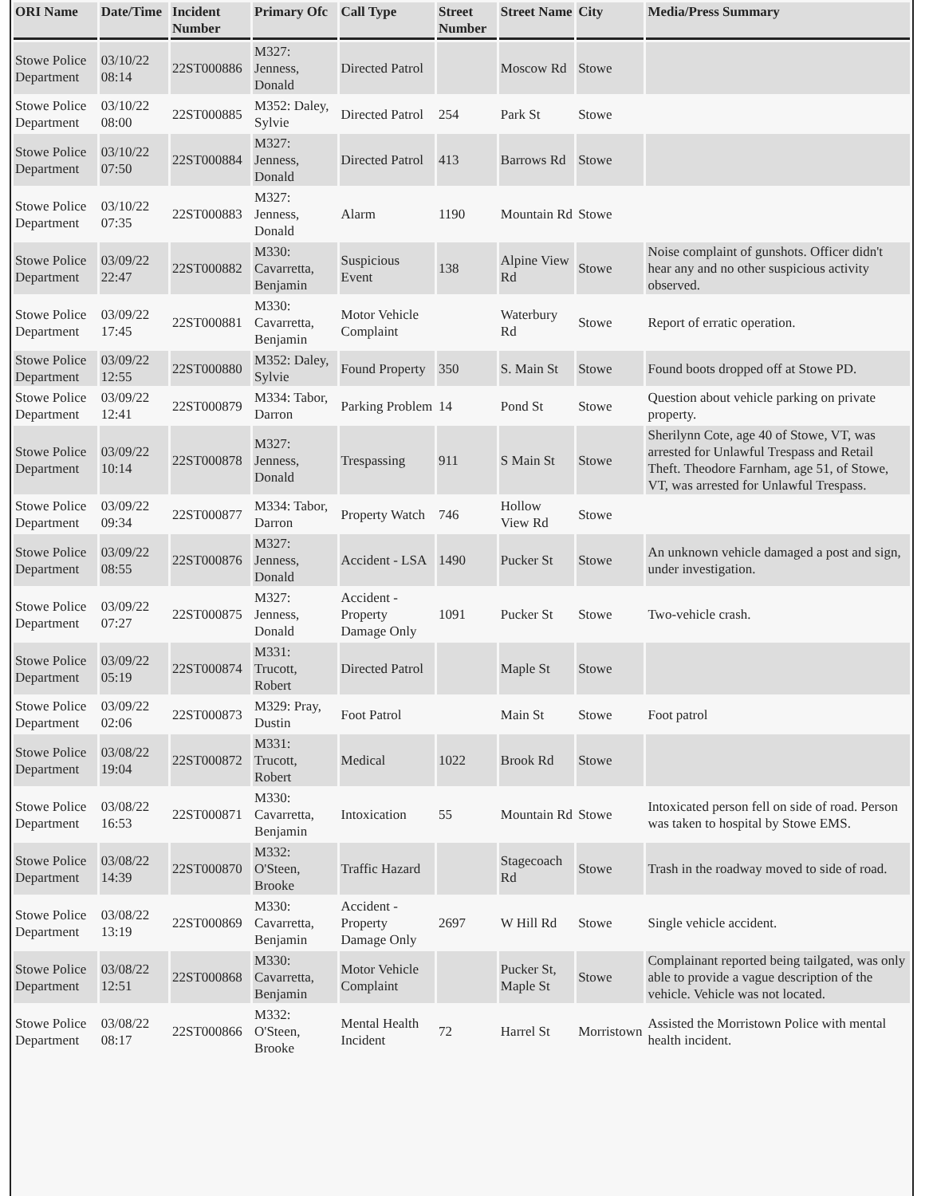| ORI Name | Date/Time | Incident Number | Primary Ofc | Call Type | Street Number | Street Name | City | Media/Press Summary |
| --- | --- | --- | --- | --- | --- | --- | --- | --- |
| Stowe Police Department | 03/10/22 08:14 | 22ST000886 | M327: Jenness, Donald | Directed Patrol | | Moscow Rd | Stowe | |
| Stowe Police Department | 03/10/22 08:00 | 22ST000885 | M352: Daley, Sylvie | Directed Patrol | 254 | Park St | Stowe | |
| Stowe Police Department | 03/10/22 07:50 | 22ST000884 | M327: Jenness, Donald | Directed Patrol | 413 | Barrows Rd | Stowe | |
| Stowe Police Department | 03/10/22 07:35 | 22ST000883 | M327: Jenness, Donald | Alarm | 1190 | Mountain Rd | Stowe | |
| Stowe Police Department | 03/09/22 22:47 | 22ST000882 | M330: Cavarretta, Benjamin | Suspicious Event | 138 | Alpine View Rd | Stowe | Noise complaint of gunshots. Officer didn't hear any and no other suspicious activity observed. |
| Stowe Police Department | 03/09/22 17:45 | 22ST000881 | M330: Cavarretta, Benjamin | Motor Vehicle Complaint | | Waterbury Rd | Stowe | Report of erratic operation. |
| Stowe Police Department | 03/09/22 12:55 | 22ST000880 | M352: Daley, Sylvie | Found Property | 350 | S. Main St | Stowe | Found boots dropped off at Stowe PD. |
| Stowe Police Department | 03/09/22 12:41 | 22ST000879 | M334: Tabor, Darron | Parking Problem | 14 | Pond St | Stowe | Question about vehicle parking on private property. |
| Stowe Police Department | 03/09/22 10:14 | 22ST000878 | M327: Jenness, Donald | Trespassing | 911 | S Main St | Stowe | Sherilynn Cote, age 40 of Stowe, VT, was arrested for Unlawful Trespass and Retail Theft. Theodore Farnham, age 51, of Stowe, VT, was arrested for Unlawful Trespass. |
| Stowe Police Department | 03/09/22 09:34 | 22ST000877 | M334: Tabor, Darron | Property Watch | 746 | Hollow View Rd | Stowe | |
| Stowe Police Department | 03/09/22 08:55 | 22ST000876 | M327: Jenness, Donald | Accident - LSA | 1490 | Pucker St | Stowe | An unknown vehicle damaged a post and sign, under investigation. |
| Stowe Police Department | 03/09/22 07:27 | 22ST000875 | M327: Jenness, Donald | Accident - Property Damage Only | 1091 | Pucker St | Stowe | Two-vehicle crash. |
| Stowe Police Department | 03/09/22 05:19 | 22ST000874 | M331: Trucott, Robert | Directed Patrol | | Maple St | Stowe | |
| Stowe Police Department | 03/09/22 02:06 | 22ST000873 | M329: Pray, Dustin | Foot Patrol | | Main St | Stowe | Foot patrol |
| Stowe Police Department | 03/08/22 19:04 | 22ST000872 | M331: Trucott, Robert | Medical | 1022 | Brook Rd | Stowe | |
| Stowe Police Department | 03/08/22 16:53 | 22ST000871 | M330: Cavarretta, Benjamin | Intoxication | 55 | Mountain Rd | Stowe | Intoxicated person fell on side of road. Person was taken to hospital by Stowe EMS. |
| Stowe Police Department | 03/08/22 14:39 | 22ST000870 | M332: O'Steen, Brooke | Traffic Hazard | | Stagecoach Rd | Stowe | Trash in the roadway moved to side of road. |
| Stowe Police Department | 03/08/22 13:19 | 22ST000869 | M330: Cavarretta, Benjamin | Accident - Property Damage Only | 2697 | W Hill Rd | Stowe | Single vehicle accident. |
| Stowe Police Department | 03/08/22 12:51 | 22ST000868 | M330: Cavarretta, Benjamin | Motor Vehicle Complaint | | Pucker St, Maple St | Stowe | Complainant reported being tailgated, was only able to provide a vague description of the vehicle. Vehicle was not located. |
| Stowe Police Department | 03/08/22 08:17 | 22ST000866 | M332: O'Steen, Brooke | Mental Health Incident | 72 | Harrel St | Morristown | Assisted the Morristown Police with mental health incident. |